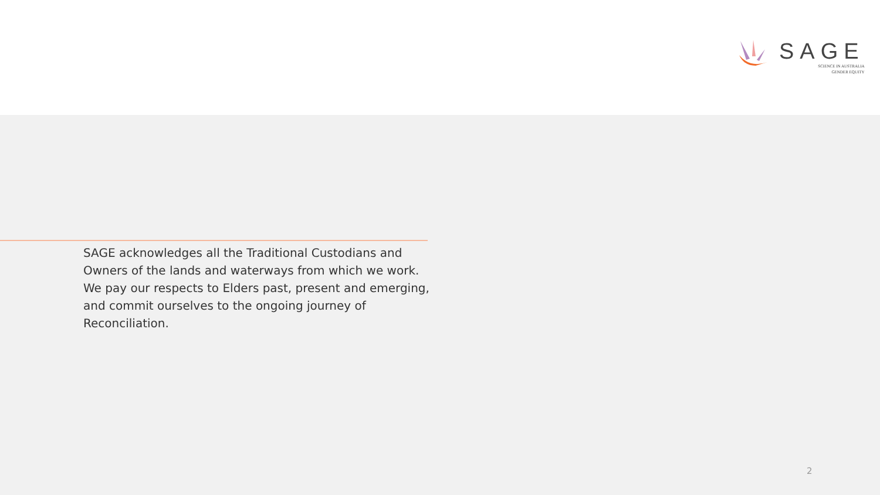SAGE
SCIENCE IN AUSTRALIA
GENDER EQUITY
SAGE acknowledges all the Traditional Custodians and Owners of the lands and waterways from which we work. We pay our respects to Elders past, present and emerging, and commit ourselves to the ongoing journey of Reconciliation.
2